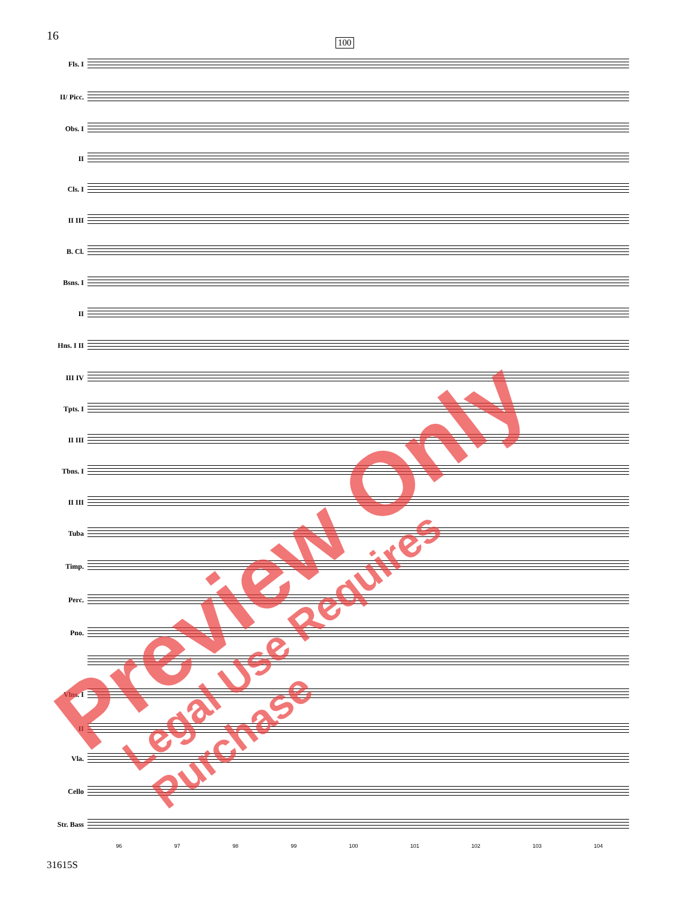16 100
Fls. I
II/ Picc.
Obs. I
II
Cls. I
II III
B. Cl.
Bsns. I
II
Hns. I II
III IV
Tpts. I
II III
Tbns. I
II III
Tuba
Timp.
Perc.
Pno.
Vlns. I
II
Vla.
Cello
Str. Bass
96 97 98 99 100 101 102 103 104
31615S
Preview Only Legal Use Requires Purchase